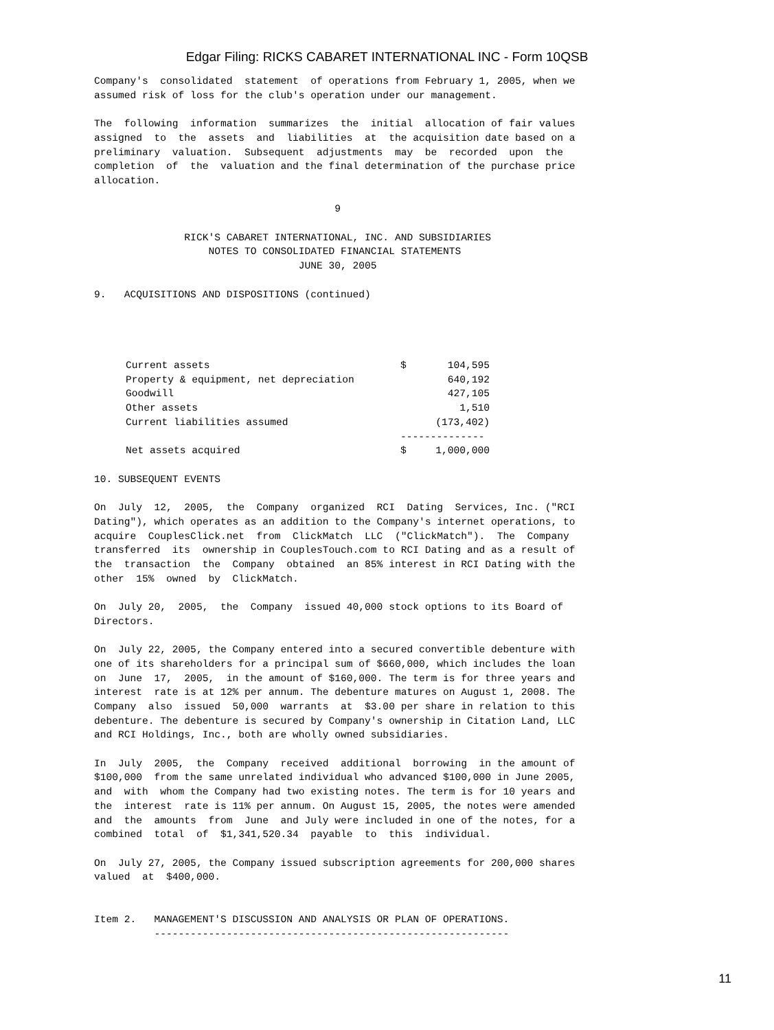Edgar Filing: RICKS CABARET INTERNATIONAL INC - Form 10QSB
Company's  consolidated  statement  of operations from February 1, 2005, when we
assumed risk of loss for the club's operation under our management.

The  following  information  summarizes  the  initial  allocation of fair values
assigned  to  the  assets  and  liabilities  at  the acquisition date based on a
preliminary  valuation.  Subsequent  adjustments  may  be  recorded  upon  the
completion  of  the  valuation and the final determination of the purchase price
allocation.

                                        9

               RICK'S CABARET INTERNATIONAL, INC. AND SUBSIDIARIES
                   NOTES TO CONSOLIDATED FINANCIAL STATEMENTS
                                  JUNE 30, 2005

9.   ACQUISITIONS AND DISPOSITIONS (continued)
| Current assets | $ | 104,595 |
| Property & equipment, net depreciation | | 640,192 |
| Goodwill | | 427,105 |
| Other assets | | 1,510 |
| Current liabilities assumed | | (173,402) |
| | -------------- | |
| Net assets acquired | $ | 1,000,000 |
10. SUBSEQUENT EVENTS

On  July  12,  2005,  the  Company  organized  RCI  Dating  Services, Inc. ("RCI
Dating"), which operates as an addition to the Company's internet operations, to
acquire  CouplesClick.net  from  ClickMatch  LLC  ("ClickMatch").  The  Company
transferred  its  ownership in CouplesTouch.com to RCI Dating and as a result of
the  transaction  the  Company  obtained  an 85% interest in RCI Dating with the
other  15%  owned  by  ClickMatch.

On  July 20,  2005,  the  Company  issued 40,000 stock options to its Board of
Directors.

On  July 22, 2005, the Company entered into a secured convertible debenture with
one of its shareholders for a principal sum of $660,000, which includes the loan
on  June  17,  2005,  in the amount of $160,000. The term is for three years and
interest  rate is at 12% per annum. The debenture matures on August 1, 2008. The
Company  also  issued  50,000  warrants  at  $3.00 per share in relation to this
debenture. The debenture is secured by Company's ownership in Citation Land, LLC
and RCI Holdings, Inc., both are wholly owned subsidiaries.

In  July  2005,  the  Company  received  additional  borrowing  in the amount of
$100,000  from the same unrelated individual who advanced $100,000 in June 2005,
and  with  whom the Company had two existing notes. The term is for 10 years and
the  interest  rate is 11% per annum. On August 15, 2005, the notes were amended
and  the  amounts  from  June  and July were included in one of the notes, for a
combined  total  of  $1,341,520.34  payable  to  this  individual.

On  July 27, 2005, the Company issued subscription agreements for 200,000 shares
valued  at  $400,000.


Item 2.   MANAGEMENT'S DISCUSSION AND ANALYSIS OR PLAN OF OPERATIONS.
          -----------------------------------------------------------
11